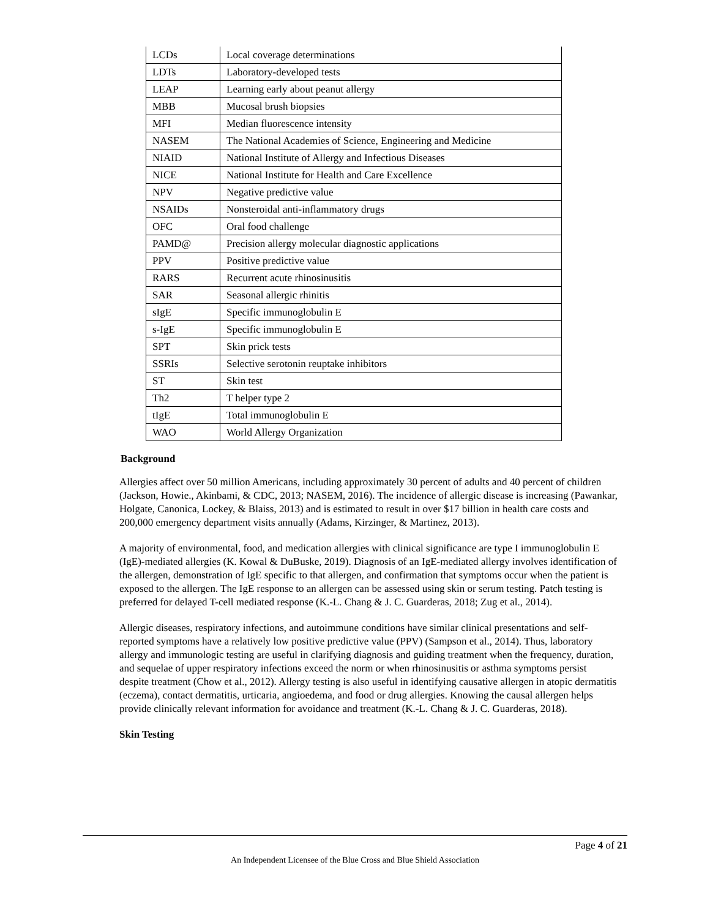| LCDs | Local coverage determinations |
| LDTs | Laboratory-developed tests |
| LEAP | Learning early about peanut allergy |
| MBB | Mucosal brush biopsies |
| MFI | Median fluorescence intensity |
| NASEM | The National Academies of Science, Engineering and Medicine |
| NIAID | National Institute of Allergy and Infectious Diseases |
| NICE | National Institute for Health and Care Excellence |
| NPV | Negative predictive value |
| NSAIDs | Nonsteroidal anti-inflammatory drugs |
| OFC | Oral food challenge |
| PAMD@ | Precision allergy molecular diagnostic applications |
| PPV | Positive predictive value |
| RARS | Recurrent acute rhinosinusitis |
| SAR | Seasonal allergic rhinitis |
| sIgE | Specific immunoglobulin E |
| s-IgE | Specific immunoglobulin E |
| SPT | Skin prick tests |
| SSRIs | Selective serotonin reuptake inhibitors |
| ST | Skin test |
| Th2 | T helper type 2 |
| tIgE | Total immunoglobulin E |
| WAO | World Allergy Organization |
Background
Allergies affect over 50 million Americans, including approximately 30 percent of adults and 40 percent of children (Jackson, Howie., Akinbami, & CDC, 2013; NASEM, 2016). The incidence of allergic disease is increasing (Pawankar, Holgate, Canonica, Lockey, & Blaiss, 2013) and is estimated to result in over $17 billion in health care costs and 200,000 emergency department visits annually (Adams, Kirzinger, & Martinez, 2013).
A majority of environmental, food, and medication allergies with clinical significance are type I immunoglobulin E (IgE)-mediated allergies (K. Kowal & DuBuske, 2019). Diagnosis of an IgE-mediated allergy involves identification of the allergen, demonstration of IgE specific to that allergen, and confirmation that symptoms occur when the patient is exposed to the allergen. The IgE response to an allergen can be assessed using skin or serum testing. Patch testing is preferred for delayed T-cell mediated response (K.-L. Chang & J. C. Guarderas, 2018; Zug et al., 2014).
Allergic diseases, respiratory infections, and autoimmune conditions have similar clinical presentations and self-reported symptoms have a relatively low positive predictive value (PPV) (Sampson et al., 2014). Thus, laboratory allergy and immunologic testing are useful in clarifying diagnosis and guiding treatment when the frequency, duration, and sequelae of upper respiratory infections exceed the norm or when rhinosinusitis or asthma symptoms persist despite treatment (Chow et al., 2012). Allergy testing is also useful in identifying causative allergen in atopic dermatitis (eczema), contact dermatitis, urticaria, angioedema, and food or drug allergies. Knowing the causal allergen helps provide clinically relevant information for avoidance and treatment (K.-L. Chang & J. C. Guarderas, 2018).
Skin Testing
Page 4 of 21
An Independent Licensee of the Blue Cross and Blue Shield Association